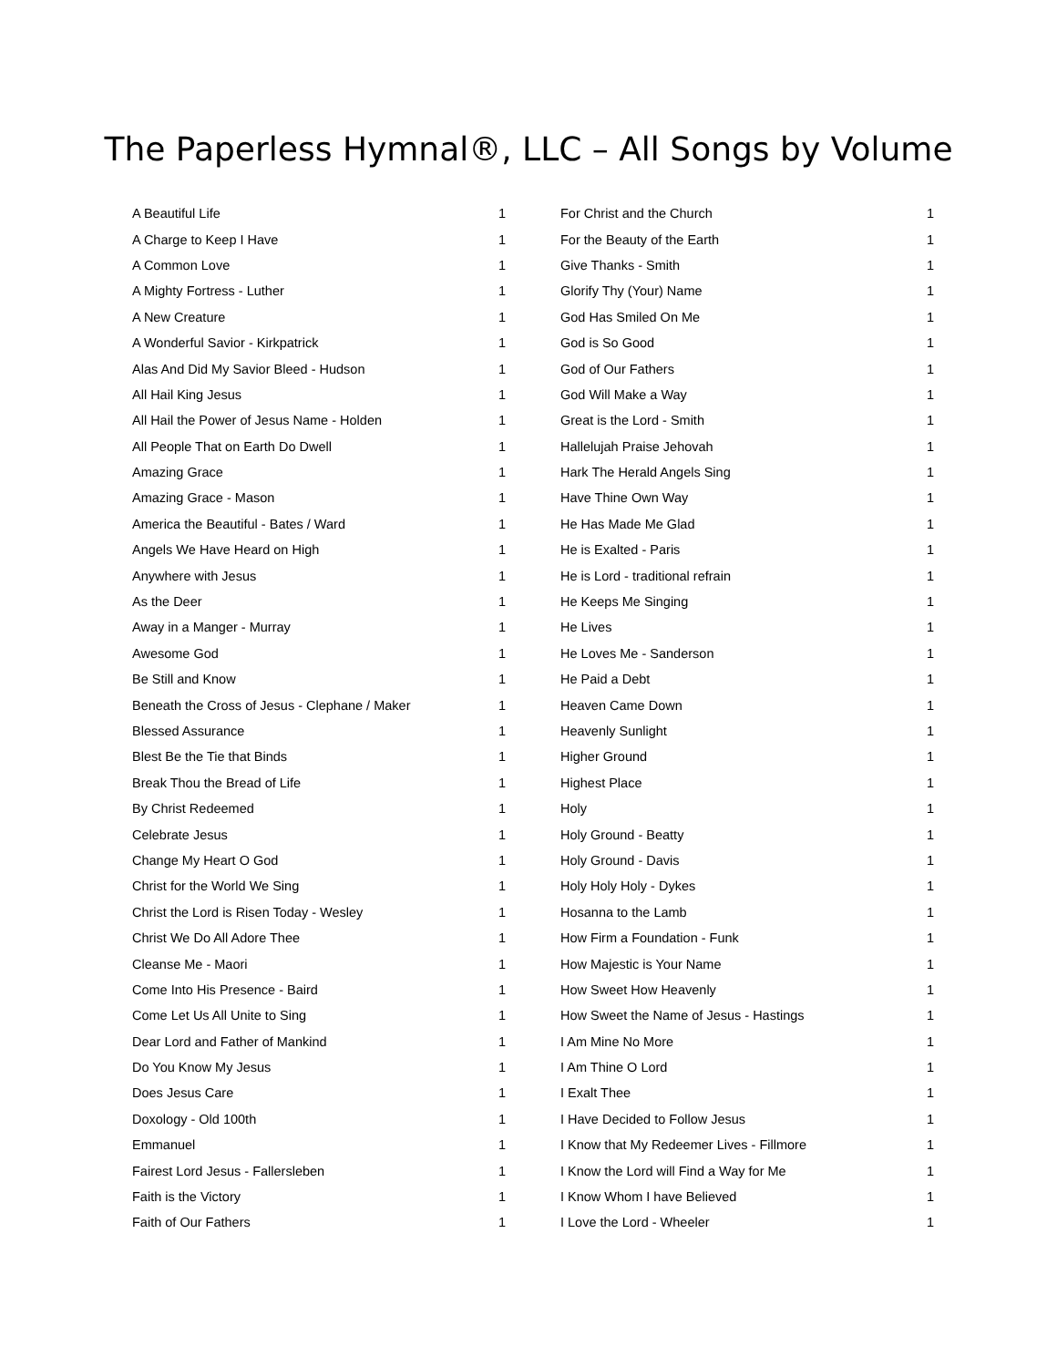The Paperless Hymnal®, LLC – All Songs by Volume
| A Beautiful Life | 1 |
| A Charge to Keep I Have | 1 |
| A Common Love | 1 |
| A Mighty Fortress - Luther | 1 |
| A New Creature | 1 |
| A Wonderful Savior - Kirkpatrick | 1 |
| Alas And Did My Savior Bleed - Hudson | 1 |
| All Hail King Jesus | 1 |
| All Hail the Power of Jesus Name - Holden | 1 |
| All People That on Earth Do Dwell | 1 |
| Amazing Grace | 1 |
| Amazing Grace - Mason | 1 |
| America the Beautiful - Bates / Ward | 1 |
| Angels We Have Heard on High | 1 |
| Anywhere with Jesus | 1 |
| As the Deer | 1 |
| Away in a Manger - Murray | 1 |
| Awesome God | 1 |
| Be Still and Know | 1 |
| Beneath the Cross of Jesus - Clephane / Maker | 1 |
| Blessed Assurance | 1 |
| Blest Be the Tie that Binds | 1 |
| Break Thou the Bread of Life | 1 |
| By Christ Redeemed | 1 |
| Celebrate Jesus | 1 |
| Change My Heart O God | 1 |
| Christ for the World We Sing | 1 |
| Christ the Lord is Risen Today - Wesley | 1 |
| Christ We Do All Adore Thee | 1 |
| Cleanse Me - Maori | 1 |
| Come Into His Presence - Baird | 1 |
| Come Let Us All Unite to Sing | 1 |
| Dear Lord and Father of Mankind | 1 |
| Do You Know My Jesus | 1 |
| Does Jesus Care | 1 |
| Doxology - Old 100th | 1 |
| Emmanuel | 1 |
| Fairest Lord Jesus - Fallersleben | 1 |
| Faith is the Victory | 1 |
| Faith of Our Fathers | 1 |
| For Christ and the Church | 1 |
| For the Beauty of the Earth | 1 |
| Give Thanks - Smith | 1 |
| Glorify Thy (Your) Name | 1 |
| God Has Smiled On Me | 1 |
| God is So Good | 1 |
| God of Our Fathers | 1 |
| God Will Make a Way | 1 |
| Great is the Lord - Smith | 1 |
| Hallelujah Praise Jehovah | 1 |
| Hark The Herald Angels Sing | 1 |
| Have Thine Own Way | 1 |
| He Has Made Me Glad | 1 |
| He is Exalted - Paris | 1 |
| He is Lord - traditional refrain | 1 |
| He Keeps Me Singing | 1 |
| He Lives | 1 |
| He Loves Me - Sanderson | 1 |
| He Paid a Debt | 1 |
| Heaven Came Down | 1 |
| Heavenly Sunlight | 1 |
| Higher Ground | 1 |
| Highest Place | 1 |
| Holy | 1 |
| Holy Ground - Beatty | 1 |
| Holy Ground - Davis | 1 |
| Holy Holy Holy - Dykes | 1 |
| Hosanna to the Lamb | 1 |
| How Firm a Foundation - Funk | 1 |
| How Majestic is Your Name | 1 |
| How Sweet How Heavenly | 1 |
| How Sweet the Name of Jesus - Hastings | 1 |
| I Am Mine No More | 1 |
| I Am Thine O Lord | 1 |
| I Exalt Thee | 1 |
| I Have Decided to Follow Jesus | 1 |
| I Know that My Redeemer Lives - Fillmore | 1 |
| I Know the Lord will Find a Way for Me | 1 |
| I Know Whom I have Believed | 1 |
| I Love the Lord - Wheeler | 1 |